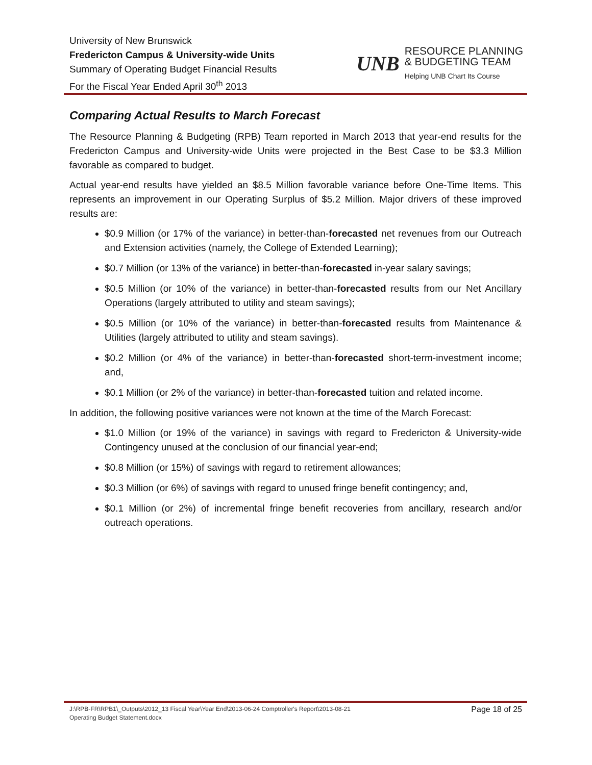University of New Brunswick
Fredericton Campus & University-wide Units
Summary of Operating Budget Financial Results
For the Fiscal Year Ended April 30<sup>th</sup> 2013
UNB
RESOURCE PLANNING
& BUDGETING TEAM
Helping UNB Chart Its Course
Comparing Actual Results to March Forecast
The Resource Planning & Budgeting (RPB) Team reported in March 2013 that year-end results for the Fredericton Campus and University-wide Units were projected in the Best Case to be $3.3 Million favorable as compared to budget.
Actual year-end results have yielded an $8.5 Million favorable variance before One-Time Items. This represents an improvement in our Operating Surplus of $5.2 Million. Major drivers of these improved results are:
$0.9 Million (or 17% of the variance) in better-than-forecasted net revenues from our Outreach and Extension activities (namely, the College of Extended Learning);
$0.7 Million (or 13% of the variance) in better-than-forecasted in-year salary savings;
$0.5 Million (or 10% of the variance) in better-than-forecasted results from our Net Ancillary Operations (largely attributed to utility and steam savings);
$0.5 Million (or 10% of the variance) in better-than-forecasted results from Maintenance & Utilities (largely attributed to utility and steam savings).
$0.2 Million (or 4% of the variance) in better-than-forecasted short-term-investment income; and,
$0.1 Million (or 2% of the variance) in better-than-forecasted tuition and related income.
In addition, the following positive variances were not known at the time of the March Forecast:
$1.0 Million (or 19% of the variance) in savings with regard to Fredericton & University-wide Contingency unused at the conclusion of our financial year-end;
$0.8 Million (or 15%) of savings with regard to retirement allowances;
$0.3 Million (or 6%) of savings with regard to unused fringe benefit contingency; and,
$0.1 Million (or 2%) of incremental fringe benefit recoveries from ancillary, research and/or outreach operations.
J:\RPB-FR\RPB1\_Outputs\2012_13 Fiscal Year\Year End\2013-06-24 Comptroller's Report\2013-08-21
Operating Budget Statement.docx
Page 18 of 25